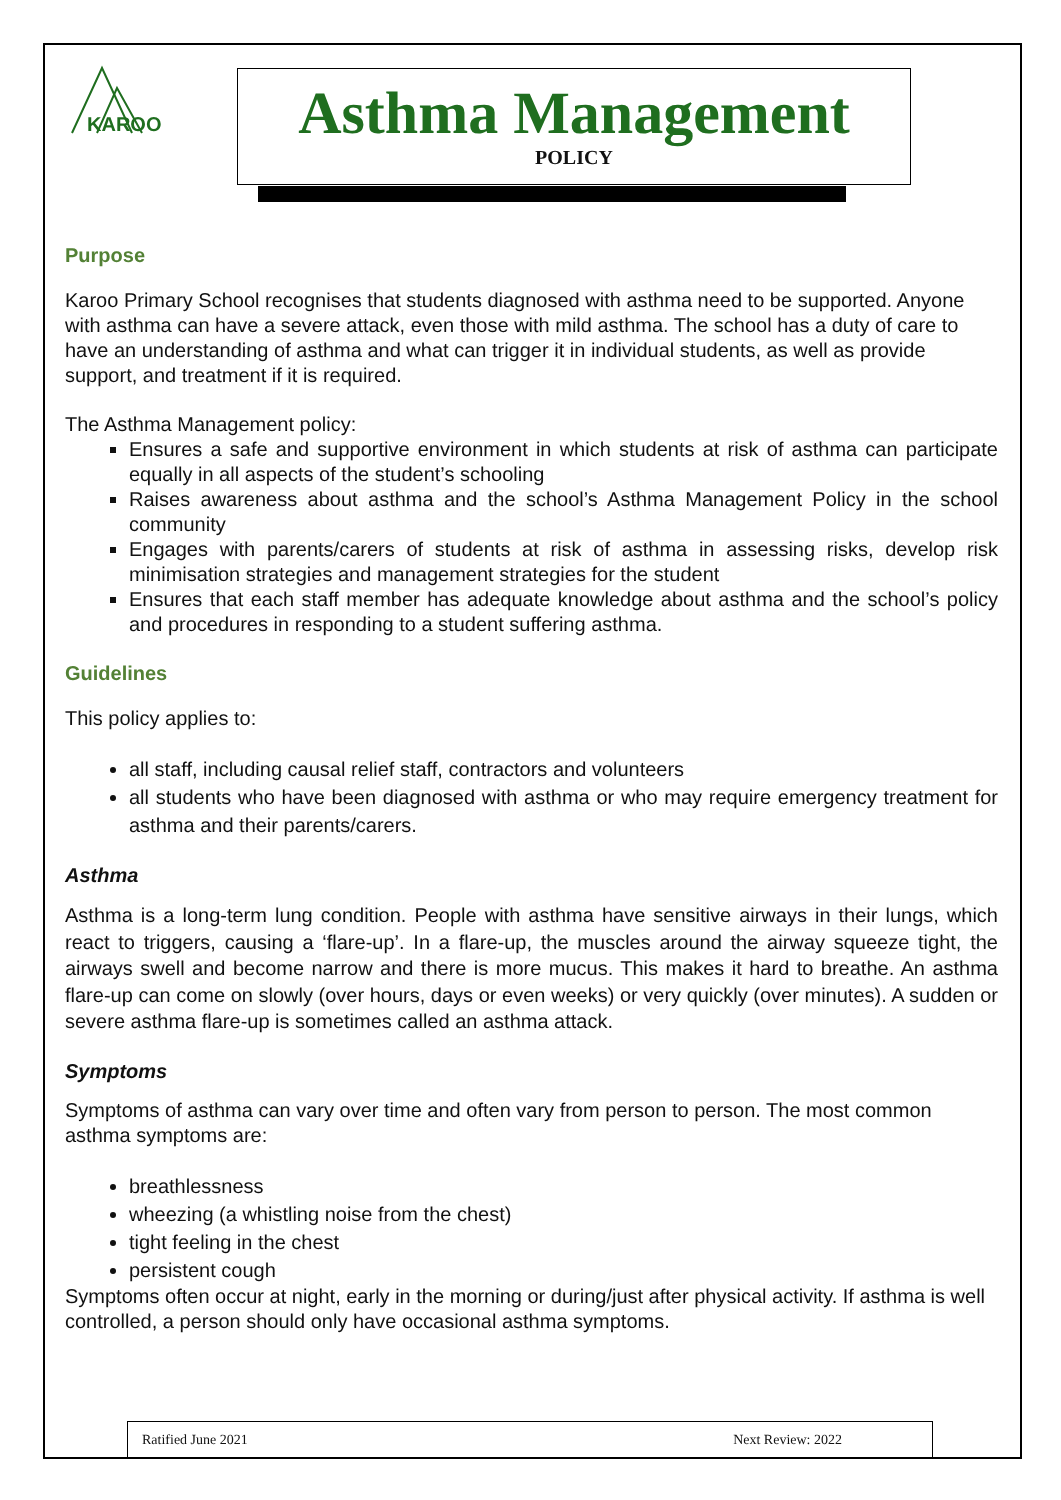KAROO
Asthma Management
POLICY
Purpose
Karoo Primary School recognises that students diagnosed with asthma need to be supported. Anyone with asthma can have a severe attack, even those with mild asthma. The school has a duty of care to have an understanding of asthma and what can trigger it in individual students, as well as provide support, and treatment if it is required.
The Asthma Management policy:
Ensures a safe and supportive environment in which students at risk of asthma can participate equally in all aspects of the student’s schooling
Raises awareness about asthma and the school’s Asthma Management Policy in the school community
Engages with parents/carers of students at risk of asthma in assessing risks, develop risk minimisation strategies and management strategies for the student
Ensures that each staff member has adequate knowledge about asthma and the school’s policy and procedures in responding to a student suffering asthma.
Guidelines
This policy applies to:
all staff, including causal relief staff, contractors and volunteers
all students who have been diagnosed with asthma or who may require emergency treatment for asthma and their parents/carers.
Asthma
Asthma is a long-term lung condition. People with asthma have sensitive airways in their lungs, which react to triggers, causing a ‘flare-up’. In a flare-up, the muscles around the airway squeeze tight, the airways swell and become narrow and there is more mucus. This makes it hard to breathe. An asthma flare-up can come on slowly (over hours, days or even weeks) or very quickly (over minutes). A sudden or severe asthma flare-up is sometimes called an asthma attack.
Symptoms
Symptoms of asthma can vary over time and often vary from person to person. The most common asthma symptoms are:
breathlessness
wheezing (a whistling noise from the chest)
tight feeling in the chest
persistent cough
Symptoms often occur at night, early in the morning or during/just after physical activity. If asthma is well controlled, a person should only have occasional asthma symptoms.
Ratified June 2021 Next Review: 2022